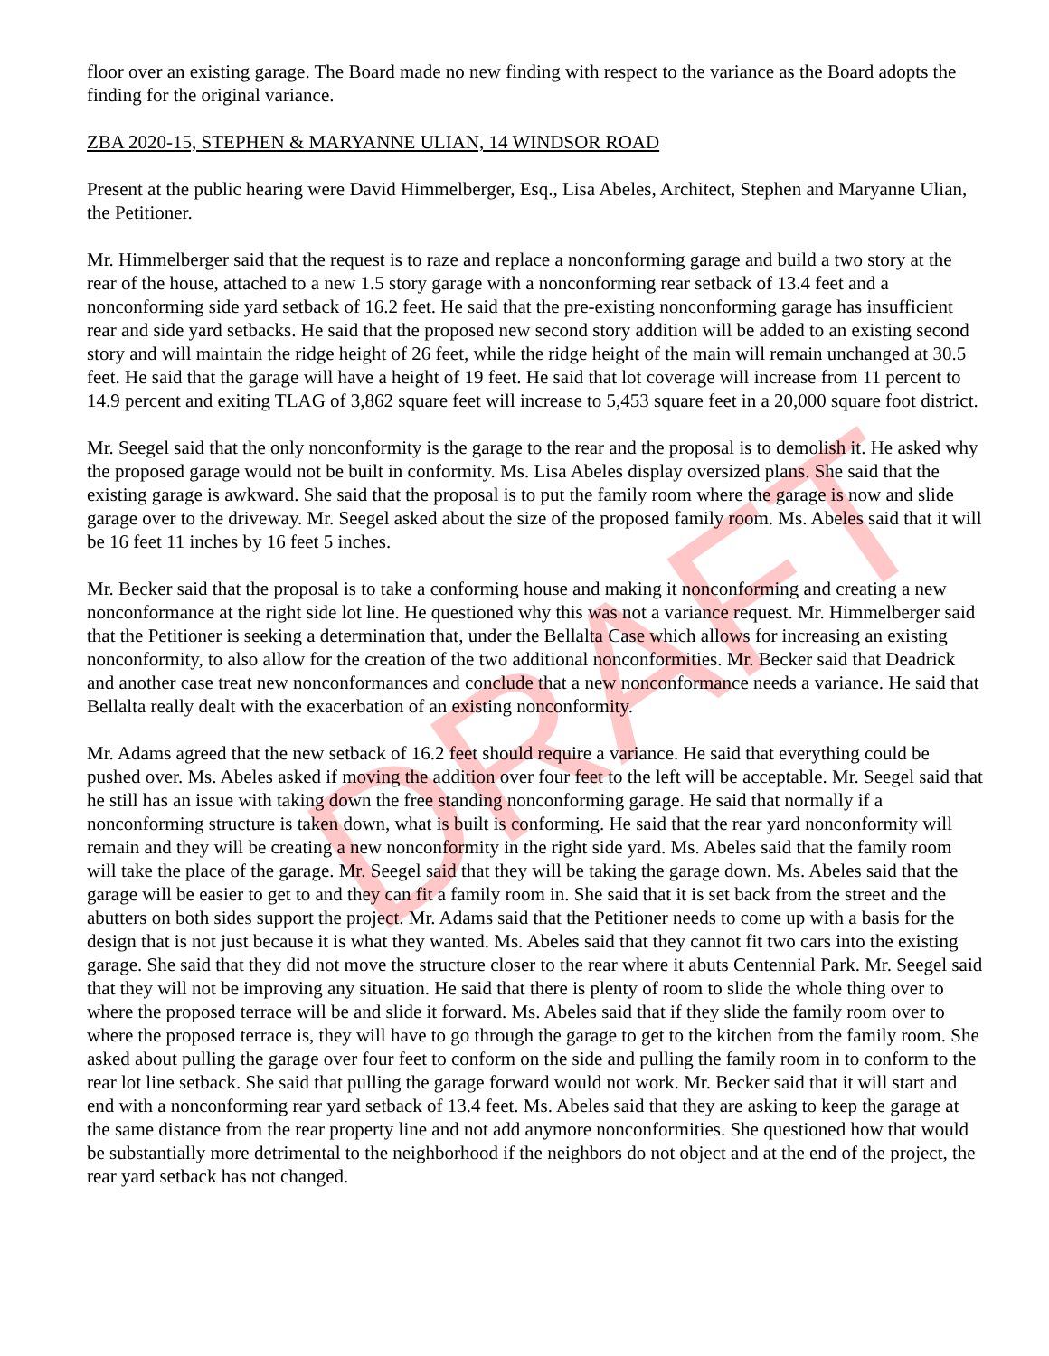DRAFT
floor over an existing garage. The Board made no new finding with respect to the variance as the Board adopts the finding for the original variance.
ZBA 2020-15, STEPHEN & MARYANNE ULIAN, 14 WINDSOR ROAD
Present at the public hearing were David Himmelberger, Esq., Lisa Abeles, Architect, Stephen and Maryanne Ulian, the Petitioner.
Mr. Himmelberger said that the request is to raze and replace a nonconforming garage and build a two story at the rear of the house, attached to a new 1.5 story garage with a nonconforming rear setback of 13.4 feet and a nonconforming side yard setback of 16.2 feet. He said that the pre-existing nonconforming garage has insufficient rear and side yard setbacks. He said that the proposed new second story addition will be added to an existing second story and will maintain the ridge height of 26 feet, while the ridge height of the main will remain unchanged at 30.5 feet. He said that the garage will have a height of 19 feet. He said that lot coverage will increase from 11 percent to 14.9 percent and exiting TLAG of 3,862 square feet will increase to 5,453 square feet in a 20,000 square foot district.
Mr. Seegel said that the only nonconformity is the garage to the rear and the proposal is to demolish it. He asked why the proposed garage would not be built in conformity. Ms. Lisa Abeles display oversized plans. She said that the existing garage is awkward. She said that the proposal is to put the family room where the garage is now and slide garage over to the driveway. Mr. Seegel asked about the size of the proposed family room. Ms. Abeles said that it will be 16 feet 11 inches by 16 feet 5 inches.
Mr. Becker said that the proposal is to take a conforming house and making it nonconforming and creating a new nonconformance at the right side lot line. He questioned why this was not a variance request. Mr. Himmelberger said that the Petitioner is seeking a determination that, under the Bellalta Case which allows for increasing an existing nonconformity, to also allow for the creation of the two additional nonconformities. Mr. Becker said that Deadrick and another case treat new nonconformances and conclude that a new nonconformance needs a variance. He said that Bellalta really dealt with the exacerbation of an existing nonconformity.
Mr. Adams agreed that the new setback of 16.2 feet should require a variance. He said that everything could be pushed over. Ms. Abeles asked if moving the addition over four feet to the left will be acceptable. Mr. Seegel said that he still has an issue with taking down the free standing nonconforming garage. He said that normally if a nonconforming structure is taken down, what is built is conforming. He said that the rear yard nonconformity will remain and they will be creating a new nonconformity in the right side yard. Ms. Abeles said that the family room will take the place of the garage. Mr. Seegel said that they will be taking the garage down. Ms. Abeles said that the garage will be easier to get to and they can fit a family room in. She said that it is set back from the street and the abutters on both sides support the project. Mr. Adams said that the Petitioner needs to come up with a basis for the design that is not just because it is what they wanted. Ms. Abeles said that they cannot fit two cars into the existing garage. She said that they did not move the structure closer to the rear where it abuts Centennial Park. Mr. Seegel said that they will not be improving any situation. He said that there is plenty of room to slide the whole thing over to where the proposed terrace will be and slide it forward. Ms. Abeles said that if they slide the family room over to where the proposed terrace is, they will have to go through the garage to get to the kitchen from the family room. She asked about pulling the garage over four feet to conform on the side and pulling the family room in to conform to the rear lot line setback. She said that pulling the garage forward would not work. Mr. Becker said that it will start and end with a nonconforming rear yard setback of 13.4 feet. Ms. Abeles said that they are asking to keep the garage at the same distance from the rear property line and not add anymore nonconformities. She questioned how that would be substantially more detrimental to the neighborhood if the neighbors do not object and at the end of the project, the rear yard setback has not changed.